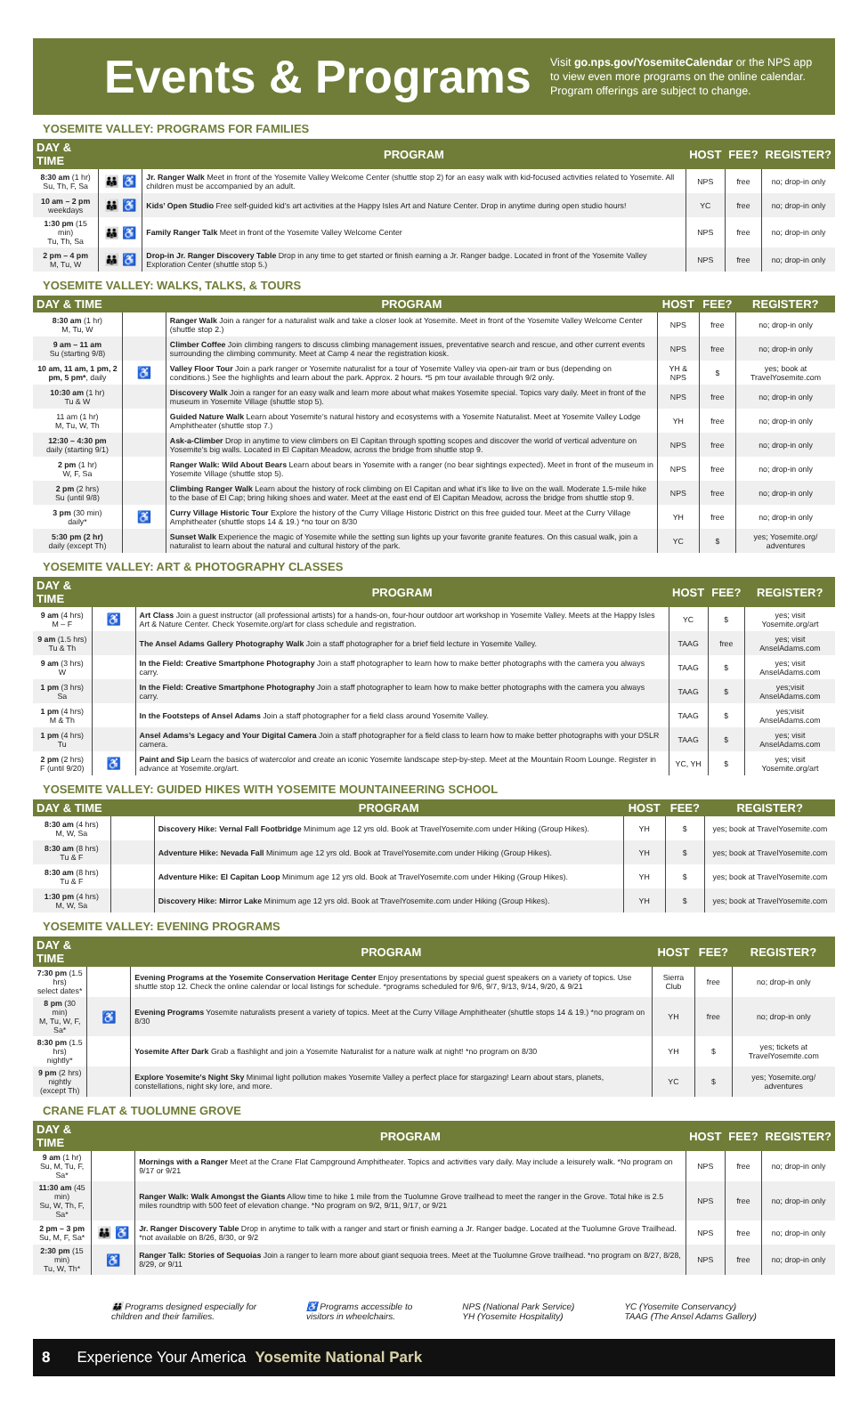Events & Programs
Visit go.nps.gov/YosemiteCalendar or the NPS app to view even more programs on the online calendar. Program offerings are subject to change.
YOSEMITE VALLEY: PROGRAMS FOR FAMILIES
| DAY & TIME | | PROGRAM | HOST | FEE? | REGISTER? |
| --- | --- | --- | --- | --- | --- |
| 8:30 am (1 hr) Su, Th, F, Sa | 👪 ♿ | Jr. Ranger Walk Meet in front of the Yosemite Valley Welcome Center (shuttle stop 2) for an easy walk with kid-focused activities related to Yosemite. All children must be accompanied by an adult. | NPS | free | no; drop-in only |
| 10 am – 2 pm weekdays | 👪 ♿ | Kids’ Open Studio Free self-guided kid’s art activities at the Happy Isles Art and Nature Center. Drop in anytime during open studio hours! | YC | free | no; drop-in only |
| 1:30 pm (15 min) Tu, Th, Sa | 👪 ♿ | Family Ranger Talk Meet in front of the Yosemite Valley Welcome Center | NPS | free | no; drop-in only |
| 2 pm – 4 pm M, Tu, W | 👪 ♿ | Drop-in Jr. Ranger Discovery Table Drop in any time to get started or finish earning a Jr. Ranger badge. Located in front of the Yosemite Valley Exploration Center (shuttle stop 5.) | NPS | free | no; drop-in only |
YOSEMITE VALLEY: WALKS, TALKS, & TOURS
| DAY & TIME | | PROGRAM | HOST | FEE? | REGISTER? |
| --- | --- | --- | --- | --- | --- |
| 8:30 am (1 hr) M, Tu, W | | Ranger Walk Join a ranger for a naturalist walk and take a closer look at Yosemite. Meet in front of the Yosemite Valley Welcome Center (shuttle stop 2.) | NPS | free | no; drop-in only |
| 9 am – 11 am Su (starting 9/8) | | Climber Coffee Join climbing rangers to discuss climbing management issues, preventative search and rescue, and other current events surrounding the climbing community. Meet at Camp 4 near the registration kiosk. | NPS | free | no; drop-in only |
| 10 am, 11 am, 1 pm, 2 pm, 5 pm* , daily | ♿ | Valley Floor Tour Join a park ranger or Yosemite naturalist for a tour of Yosemite Valley via open-air tram or bus (depending on conditions.) See the highlights and learn about the park. Approx. 2 hours. *5 pm tour available through 9/2 only. | YH & NPS | $ | yes; book at TravelYosemite.com |
| 10:30 am (1 hr) Tu & W | | Discovery Walk Join a ranger for an easy walk and learn more about what makes Yosemite special. Topics vary daily. Meet in front of the museum in Yosemite Village (shuttle stop 5). | NPS | free | no; drop-in only |
| 11 am (1 hr) M, Tu, W, Th | | Guided Nature Walk Learn about Yosemite’s natural history and ecosystems with a Yosemite Naturalist. Meet at Yosemite Valley Lodge Amphitheater (shuttle stop 7.) | YH | free | no; drop-in only |
| 12:30 – 4:30 pm daily (starting 9/1) | | Ask-a-Climber Drop in anytime to view climbers on El Capitan through spotting scopes and discover the world of vertical adventure on Yosemite’s big walls. Located in El Capitan Meadow, across the bridge from shuttle stop 9. | NPS | free | no; drop-in only |
| 2 pm (1 hr) W, F, Sa | | Ranger Walk: Wild About Bears Learn about bears in Yosemite with a ranger (no bear sightings expected). Meet in front of the museum in Yosemite Village (shuttle stop 5). | NPS | free | no; drop-in only |
| 2 pm (2 hrs) Su (until 9/8) | | Climbing Ranger Walk Learn about the history of rock climbing on El Capitan and what it’s like to live on the wall. Moderate 1.5-mile hike to the base of El Cap; bring hiking shoes and water. Meet at the east end of El Capitan Meadow, across the bridge from shuttle stop 9. | NPS | free | no; drop-in only |
| 3 pm (30 min) daily* | ♿ | Curry Village Historic Tour Explore the history of the Curry Village Historic District on this free guided tour. Meet at the Curry Village Amphitheater (shuttle stops 14 & 19.) *no tour on 8/30 | YH | free | no; drop-in only |
| 5:30 pm (2 hr) daily (except Th) | | Sunset Walk Experience the magic of Yosemite while the setting sun lights up your favorite granite features. On this casual walk, join a naturalist to learn about the natural and cultural history of the park. | YC | $ | yes; Yosemite.org/ adventures |
YOSEMITE VALLEY: ART & PHOTOGRAPHY CLASSES
| DAY & TIME | | PROGRAM | HOST | FEE? | REGISTER? |
| --- | --- | --- | --- | --- | --- |
| 9 am (4 hrs) M – F | ♿ | Art Class Join a guest instructor (all professional artists) for a hands-on, four-hour outdoor art workshop in Yosemite Valley. Meets at the Happy Isles Art & Nature Center. Check Yosemite.org/art for class schedule and registration. | YC | $ | yes; visit Yosemite.org/art |
| 9 am (1.5 hrs) Tu & Th | | The Ansel Adams Gallery Photography Walk Join a staff photographer for a brief field lecture in Yosemite Valley. | TAAG | free | yes; visit AnselAdams.com |
| 9 am (3 hrs) W | | In the Field: Creative Smartphone Photography Join a staff photographer to learn how to make better photographs with the camera you always carry. | TAAG | $ | yes; visit AnselAdams.com |
| 1 pm (3 hrs) Sa | | In the Field: Creative Smartphone Photography Join a staff photographer to learn how to make better photographs with the camera you always carry. | TAAG | $ | yes;visit AnselAdams.com |
| 1 pm (4 hrs) M & Th | | In the Footsteps of Ansel Adams Join a staff photographer for a field class around Yosemite Valley. | TAAG | $ | yes;visit AnselAdams.com |
| 1 pm (4 hrs) Tu | | Ansel Adams’s Legacy and Your Digital Camera Join a staff photographer for a field class to learn how to make better photographs with your DSLR camera. | TAAG | $ | yes; visit AnselAdams.com |
| 2 pm (2 hrs) F (until 9/20) | ♿ | Paint and Sip Learn the basics of watercolor and create an iconic Yosemite landscape step-by-step. Meet at the Mountain Room Lounge. Register in advance at Yosemite.org/art. | YC, YH | $ | yes; visit Yosemite.org/art |
YOSEMITE VALLEY: GUIDED HIKES WITH YOSEMITE MOUNTAINEERING SCHOOL
| DAY & TIME | | PROGRAM | HOST | FEE? | REGISTER? |
| --- | --- | --- | --- | --- | --- |
| 8:30 am (4 hrs) M, W, Sa | | Discovery Hike: Vernal Fall Footbridge Minimum age 12 yrs old. Book at TravelYosemite.com under Hiking (Group Hikes). | YH | $ | yes; book at TravelYosemite.com |
| 8:30 am (8 hrs) Tu & F | | Adventure Hike: Nevada Fall Minimum age 12 yrs old. Book at TravelYosemite.com under Hiking (Group Hikes). | YH | $ | yes; book at TravelYosemite.com |
| 8:30 am (8 hrs) Tu & F | | Adventure Hike: El Capitan Loop Minimum age 12 yrs old. Book at TravelYosemite.com under Hiking (Group Hikes). | YH | $ | yes; book at TravelYosemite.com |
| 1:30 pm (4 hrs) M, W, Sa | | Discovery Hike: Mirror Lake Minimum age 12 yrs old. Book at TravelYosemite.com under Hiking (Group Hikes). | YH | $ | yes; book at TravelYosemite.com |
YOSEMITE VALLEY: EVENING PROGRAMS
| DAY & TIME | | PROGRAM | HOST | FEE? | REGISTER? |
| --- | --- | --- | --- | --- | --- |
| 7:30 pm (1.5 hrs) select dates* | | Evening Programs at the Yosemite Conservation Heritage Center Enjoy presentations by special guest speakers on a variety of topics. Use shuttle stop 12. Check the online calendar or local listings for schedule. *programs scheduled for 9/6, 9/7, 9/13, 9/14, 9/20, & 9/21 | Sierra Club | free | no; drop-in only |
| 8 pm (30 min) M, Tu, W, F, Sa* | ♿ | Evening Programs Yosemite naturalists present a variety of topics. Meet at the Curry Village Amphitheater (shuttle stops 14 & 19.) *no program on 8/30 | YH | free | no; drop-in only |
| 8:30 pm (1.5 hrs) nightly* | | Yosemite After Dark Grab a flashlight and join a Yosemite Naturalist for a nature walk at night! *no program on 8/30 | YH | $ | yes; tickets at TravelYosemite.com |
| 9 pm (2 hrs) nightly (except Th) | | Explore Yosemite’s Night Sky Minimal light pollution makes Yosemite Valley a perfect place for stargazing! Learn about stars, planets, constellations, night sky lore, and more. | YC | $ | yes; Yosemite.org/ adventures |
CRANE FLAT & TUOLUMNE GROVE
| DAY & TIME | | PROGRAM | HOST | FEE? | REGISTER? |
| --- | --- | --- | --- | --- | --- |
| 9 am (1 hr) Su, M, Tu, F, Sa* | | Mornings with a Ranger Meet at the Crane Flat Campground Amphitheater. Topics and activities vary daily. May include a leisurely walk. *No program on 9/17 or 9/21 | NPS | free | no; drop-in only |
| 11:30 am (45 min) Su, W, Th, F, Sa* | | Ranger Walk: Walk Amongst the Giants Allow time to hike 1 mile from the Tuolumne Grove trailhead to meet the ranger in the Grove. Total hike is 2.5 miles roundtrip with 500 feet of elevation change. *No program on 9/2, 9/11, 9/17, or 9/21 | NPS | free | no; drop-in only |
| 2 pm – 3 pm Su, M, F, Sa* | 👪 ♿ | Jr. Ranger Discovery Table Drop in anytime to talk with a ranger and start or finish earning a Jr. Ranger badge. Located at the Tuolumne Grove Trailhead. *not available on 8/26, 8/30, or 9/2 | NPS | free | no; drop-in only |
| 2:30 pm (15 min) Tu, W, Th* | ♿ | Ranger Talk: Stories of Sequoias Join a ranger to learn more about giant sequoia trees. Meet at the Tuolumne Grove trailhead. *no program on 8/27, 8/28, 8/29, or 9/11 | NPS | free | no; drop-in only |
👪 Programs designed especially for
children and their families.
♿ Programs accessible to
visitors in wheelchairs.
NPS (National Park Service)
YH (Yosemite Hospitality)
YC (Yosemite Conservancy)
TAAG (The Ansel Adams Gallery)
8 Experience Your America Yosemite National Park